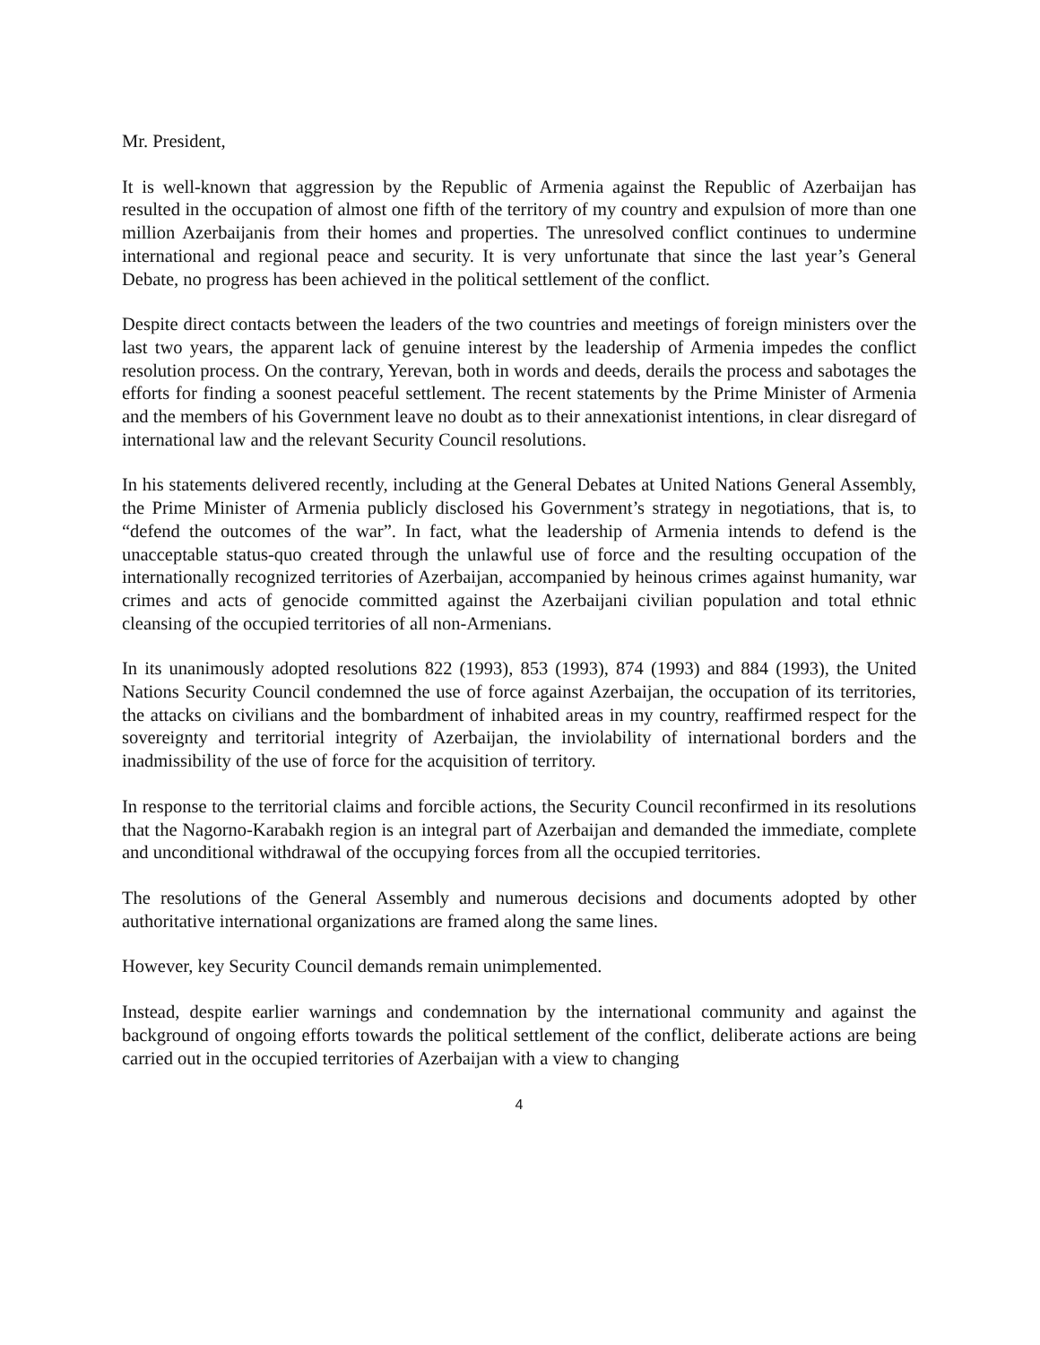Mr. President,
It is well-known that aggression by the Republic of Armenia against the Republic of Azerbaijan has resulted in the occupation of almost one fifth of the territory of my country and expulsion of more than one million Azerbaijanis from their homes and properties. The unresolved conflict continues to undermine international and regional peace and security. It is very unfortunate that since the last year’s General Debate, no progress has been achieved in the political settlement of the conflict.
Despite direct contacts between the leaders of the two countries and meetings of foreign ministers over the last two years, the apparent lack of genuine interest by the leadership of Armenia impedes the conflict resolution process. On the contrary, Yerevan, both in words and deeds, derails the process and sabotages the efforts for finding a soonest peaceful settlement. The recent statements by the Prime Minister of Armenia and the members of his Government leave no doubt as to their annexationist intentions, in clear disregard of international law and the relevant Security Council resolutions.
In his statements delivered recently, including at the General Debates at United Nations General Assembly, the Prime Minister of Armenia publicly disclosed his Government’s strategy in negotiations, that is, to “defend the outcomes of the war”. In fact, what the leadership of Armenia intends to defend is the unacceptable status-quo created through the unlawful use of force and the resulting occupation of the internationally recognized territories of Azerbaijan, accompanied by heinous crimes against humanity, war crimes and acts of genocide committed against the Azerbaijani civilian population and total ethnic cleansing of the occupied territories of all non-Armenians.
In its unanimously adopted resolutions 822 (1993), 853 (1993), 874 (1993) and 884 (1993), the United Nations Security Council condemned the use of force against Azerbaijan, the occupation of its territories, the attacks on civilians and the bombardment of inhabited areas in my country, reaffirmed respect for the sovereignty and territorial integrity of Azerbaijan, the inviolability of international borders and the inadmissibility of the use of force for the acquisition of territory.
In response to the territorial claims and forcible actions, the Security Council reconfirmed in its resolutions that the Nagorno-Karabakh region is an integral part of Azerbaijan and demanded the immediate, complete and unconditional withdrawal of the occupying forces from all the occupied territories.
The resolutions of the General Assembly and numerous decisions and documents adopted by other authoritative international organizations are framed along the same lines.
However, key Security Council demands remain unimplemented.
Instead, despite earlier warnings and condemnation by the international community and against the background of ongoing efforts towards the political settlement of the conflict, deliberate actions are being carried out in the occupied territories of Azerbaijan with a view to changing
4